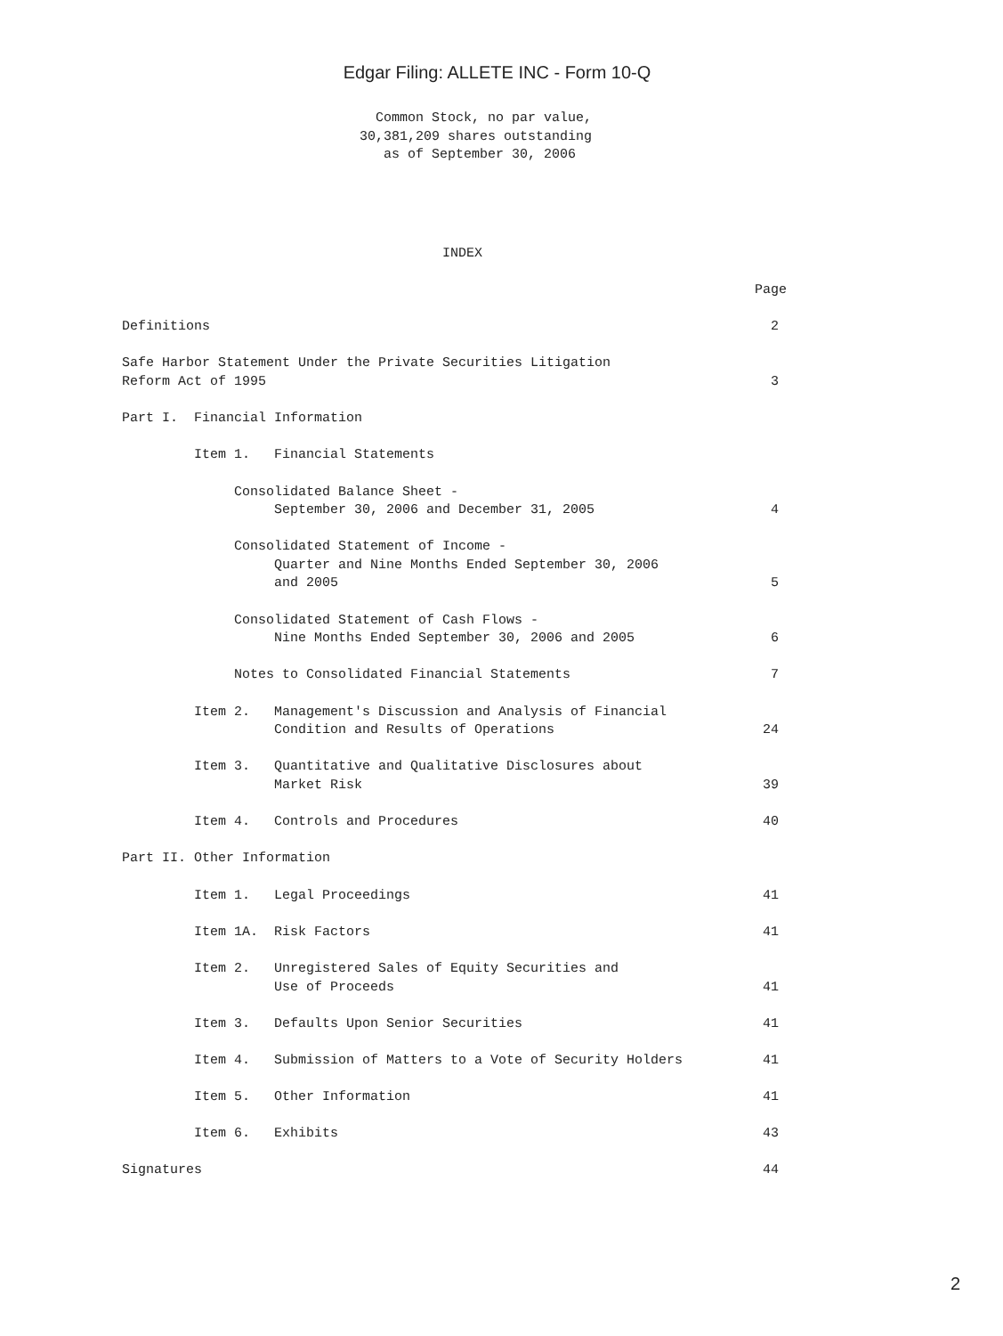Edgar Filing: ALLETE INC - Form 10-Q
  Common Stock, no par value,
30,381,209 shares outstanding
   as of September 30, 2006
                                        INDEX

                                                                               Page

Definitions                                                                      2

Safe Harbor Statement Under the Private Securities Litigation
Reform Act of 1995                                                               3

Part I.  Financial Information

         Item 1.   Financial Statements

              Consolidated Balance Sheet -
                   September 30, 2006 and December 31, 2005                      4

              Consolidated Statement of Income -
                   Quarter and Nine Months Ended September 30, 2006
                   and 2005                                                      5

              Consolidated Statement of Cash Flows -
                   Nine Months Ended September 30, 2006 and 2005                 6

              Notes to Consolidated Financial Statements                         7

         Item 2.   Management's Discussion and Analysis of Financial
                   Condition and Results of Operations                          24

         Item 3.   Quantitative and Qualitative Disclosures about
                   Market Risk                                                  39

         Item 4.   Controls and Procedures                                      40

Part II. Other Information

         Item 1.   Legal Proceedings                                            41

         Item 1A.  Risk Factors                                                 41

         Item 2.   Unregistered Sales of Equity Securities and
                   Use of Proceeds                                              41

         Item 3.   Defaults Upon Senior Securities                              41

         Item 4.   Submission of Matters to a Vote of Security Holders          41

         Item 5.   Other Information                                            41

         Item 6.   Exhibits                                                     43

Signatures                                                                      44
2